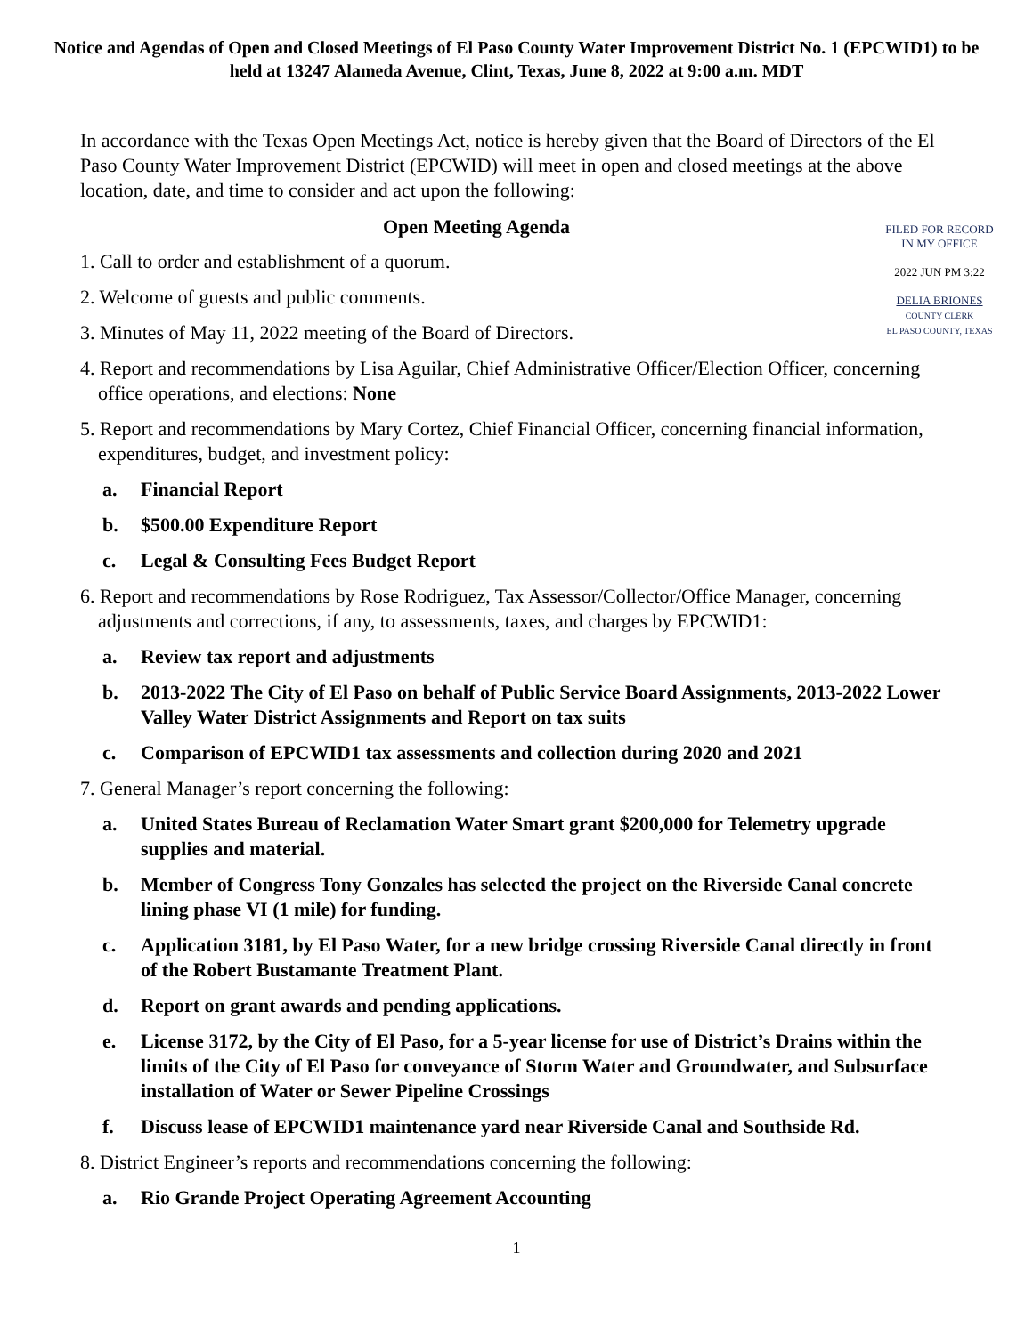Notice and Agendas of Open and Closed Meetings of El Paso County Water Improvement District No. 1 (EPCWID1) to be held at 13247 Alameda Avenue, Clint, Texas, June 8, 2022 at 9:00 a.m. MDT
In accordance with the Texas Open Meetings Act, notice is hereby given that the Board of Directors of the El Paso County Water Improvement District (EPCWID) will meet in open and closed meetings at the above location, date, and time to consider and act upon the following:
Open Meeting Agenda
1. Call to order and establishment of a quorum.
2. Welcome of guests and public comments.
3. Minutes of May 11, 2022 meeting of the Board of Directors.
FILED FOR RECORD
IN MY OFFICE
2022 JUN PM 3:22
DELIA BRIONES
COUNTY CLERK
EL PASO COUNTY, TEXAS
4. Report and recommendations by Lisa Aguilar, Chief Administrative Officer/Election Officer, concerning office operations, and elections: None
5. Report and recommendations by Mary Cortez, Chief Financial Officer, concerning financial information, expenditures, budget, and investment policy:
a. Financial Report
b. $500.00 Expenditure Report
c. Legal & Consulting Fees Budget Report
6. Report and recommendations by Rose Rodriguez, Tax Assessor/Collector/Office Manager, concerning adjustments and corrections, if any, to assessments, taxes, and charges by EPCWID1:
a. Review tax report and adjustments
b. 2013-2022 The City of El Paso on behalf of Public Service Board Assignments, 2013-2022 Lower Valley Water District Assignments and Report on tax suits
c. Comparison of EPCWID1 tax assessments and collection during 2020 and 2021
7. General Manager’s report concerning the following:
a. United States Bureau of Reclamation Water Smart grant $200,000 for Telemetry upgrade supplies and material.
b. Member of Congress Tony Gonzales has selected the project on the Riverside Canal concrete lining phase VI (1 mile) for funding.
c. Application 3181, by El Paso Water, for a new bridge crossing Riverside Canal directly in front of the Robert Bustamante Treatment Plant.
d. Report on grant awards and pending applications.
e. License 3172, by the City of El Paso, for a 5-year license for use of District’s Drains within the limits of the City of El Paso for conveyance of Storm Water and Groundwater, and Subsurface installation of Water or Sewer Pipeline Crossings
f. Discuss lease of EPCWID1 maintenance yard near Riverside Canal and Southside Rd.
8. District Engineer’s reports and recommendations concerning the following:
a. Rio Grande Project Operating Agreement Accounting
1